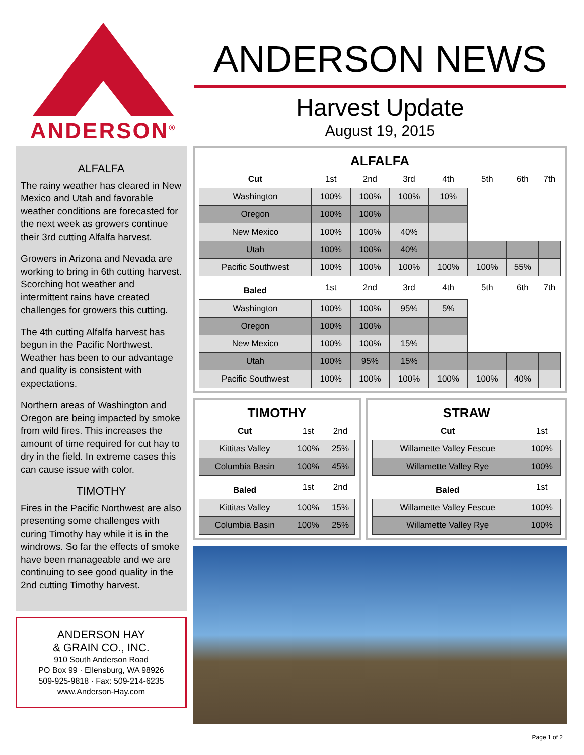ANDERSON<sup>®</sup>
ANDERSON NEWS
Harvest Update
August 19, 2015
ALFALFA
The rainy weather has cleared in New Mexico and Utah and favorable weather conditions are forecasted for the next week as growers continue their 3rd cutting Alfalfa harvest.
Growers in Arizona and Nevada are working to bring in 6th cutting harvest. Scorching hot weather and intermittent rains have created challenges for growers this cutting.
The 4th cutting Alfalfa harvest has begun in the Pacific Northwest. Weather has been to our advantage and quality is consistent with expectations.
Northern areas of Washington and Oregon are being impacted by smoke from wild fires. This increases the amount of time required for cut hay to dry in the field. In extreme cases this can cause issue with color.
TIMOTHY
Fires in the Pacific Northwest are also presenting some challenges with curing Timothy hay while it is in the windrows. So far the effects of smoke have been manageable and we are continuing to see good quality in the 2nd cutting Timothy harvest.
ANDERSON HAY
& GRAIN CO., INC.
910 South Anderson Road
PO Box 99 · Ellensburg, WA 98926
509-925-9818 · Fax: 509-214-6235
www.Anderson-Hay.com
ALFALFA
| Cut | 1st | 2nd | 3rd | 4th | 5th | 6th | 7th |
| --- | --- | --- | --- | --- | --- | --- | --- |
| Washington | 100% | 100% | 100% | 10% | | | |
| Oregon | 100% | 100% | | | | | |
| New Mexico | 100% | 100% | 40% | | | | |
| Utah | 100% | 100% | 40% | | | | |
| Pacific Southwest | 100% | 100% | 100% | 100% | 100% | 55% | |
| Baled | 1st | 2nd | 3rd | 4th | 5th | 6th | 7th |
| Washington | 100% | 100% | 95% | 5% | | | |
| Oregon | 100% | 100% | | | | | |
| New Mexico | 100% | 100% | 15% | | | | |
| Utah | 100% | 95% | 15% | | | | |
| Pacific Southwest | 100% | 100% | 100% | 100% | 100% | 40% | |
TIMOTHY
| Cut | 1st | 2nd |
| --- | --- | --- |
| Kittitas Valley | 100% | 25% |
| Columbia Basin | 100% | 45% |
| Baled | 1st | 2nd |
| Kittitas Valley | 100% | 15% |
| Columbia Basin | 100% | 25% |
STRAW
| Cut | 1st |
| --- | --- |
| Willamette Valley Fescue | 100% |
| Willamette Valley Rye | 100% |
| Baled | 1st |
| Willamette Valley Fescue | 100% |
| Willamette Valley Rye | 100% |
Page 1 of 2